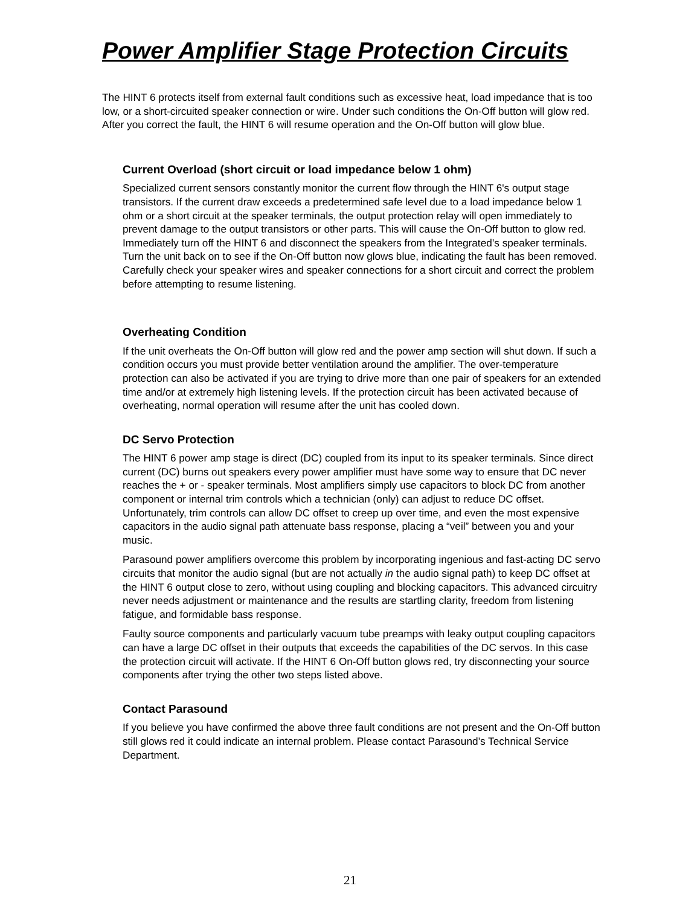Power Amplifier Stage Protection Circuits
The HINT 6 protects itself from external fault conditions such as excessive heat, load impedance that is too low, or a short-circuited speaker connection or wire. Under such conditions the On-Off button will glow red. After you correct the fault, the HINT 6 will resume operation and the On-Off button will glow blue.
Current Overload (short circuit or load impedance below 1 ohm)
Specialized current sensors constantly monitor the current flow through the HINT 6's output stage transistors. If the current draw exceeds a predetermined safe level due to a load impedance below 1 ohm or a short circuit at the speaker terminals, the output protection relay will open immediately to prevent damage to the output transistors or other parts. This will cause the On-Off button to glow red. Immediately turn off the HINT 6 and disconnect the speakers from the Integrated’s speaker terminals. Turn the unit back on to see if the On-Off button now glows blue, indicating the fault has been removed. Carefully check your speaker wires and speaker connections for a short circuit and correct the problem before attempting to resume listening.
Overheating Condition
If the unit overheats the On-Off button will glow red and the power amp section will shut down. If such a condition occurs you must provide better ventilation around the amplifier. The over-temperature protection can also be activated if you are trying to drive more than one pair of speakers for an extended time and/or at extremely high listening levels. If the protection circuit has been activated because of overheating, normal operation will resume after the unit has cooled down.
DC Servo Protection
The HINT 6 power amp stage is direct (DC) coupled from its input to its speaker terminals. Since direct current (DC) burns out speakers every power amplifier must have some way to ensure that DC never reaches the + or - speaker terminals. Most amplifiers simply use capacitors to block DC from another component or internal trim controls which a technician (only) can adjust to reduce DC offset. Unfortunately, trim controls can allow DC offset to creep up over time, and even the most expensive capacitors in the audio signal path attenuate bass response, placing a “veil” between you and your music.
Parasound power amplifiers overcome this problem by incorporating ingenious and fast-acting DC servo circuits that monitor the audio signal (but are not actually in the audio signal path) to keep DC offset at the HINT 6 output close to zero, without using coupling and blocking capacitors. This advanced circuitry never needs adjustment or maintenance and the results are startling clarity, freedom from listening fatigue, and formidable bass response.
Faulty source components and particularly vacuum tube preamps with leaky output coupling capacitors can have a large DC offset in their outputs that exceeds the capabilities of the DC servos. In this case the protection circuit will activate. If the HINT 6 On-Off button glows red, try disconnecting your source components after trying the other two steps listed above.
Contact Parasound
If you believe you have confirmed the above three fault conditions are not present and the On-Off button still glows red it could indicate an internal problem. Please contact Parasound’s Technical Service Department.
21